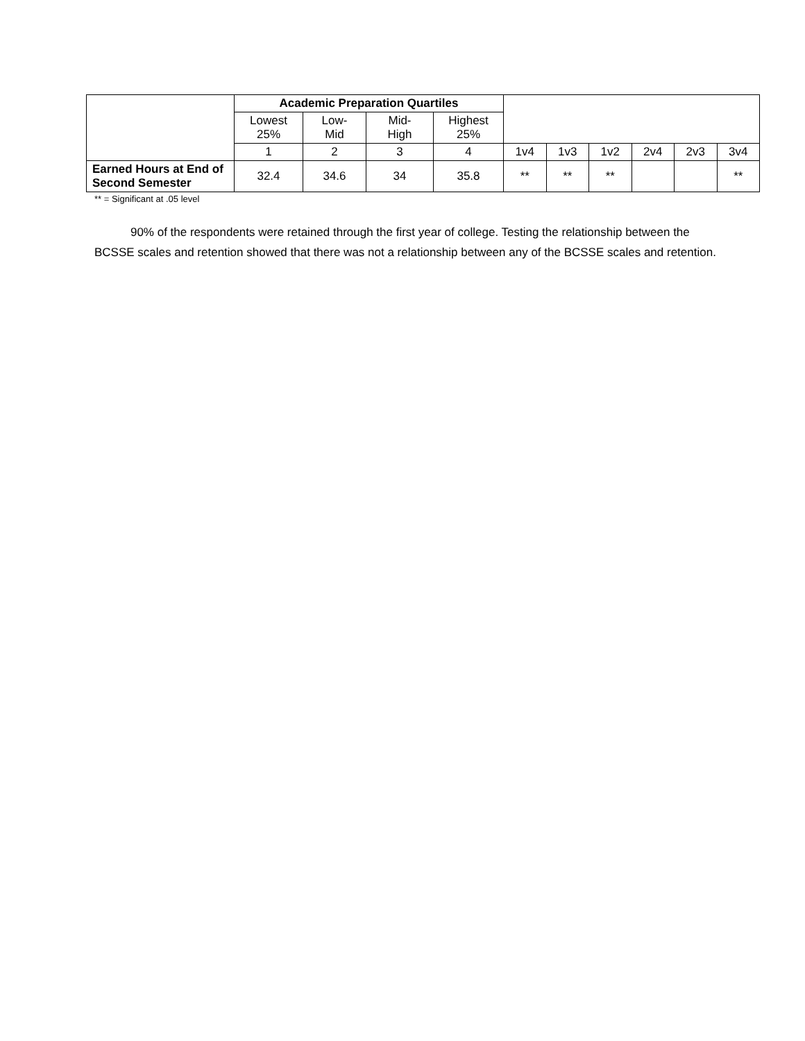| | Academic Preparation Quartiles | | | | | | | | | |
| --- | --- | --- | --- | --- | --- | --- | --- | --- | --- | --- |
| | Lowest 25% | Low- Mid | Mid- High | Highest 25% | | | | | | |
| | 1 | 2 | 3 | 4 | 1v4 | 1v3 | 1v2 | 2v4 | 2v3 | 3v4 |
| Earned Hours at End of Second Semester | 32.4 | 34.6 | 34 | 35.8 | ** | ** | ** | | | ** |
** = Significant at .05 level
90% of the respondents were retained through the first year of college. Testing the relationship between the BCSSE scales and retention showed that there was not a relationship between any of the BCSSE scales and retention.